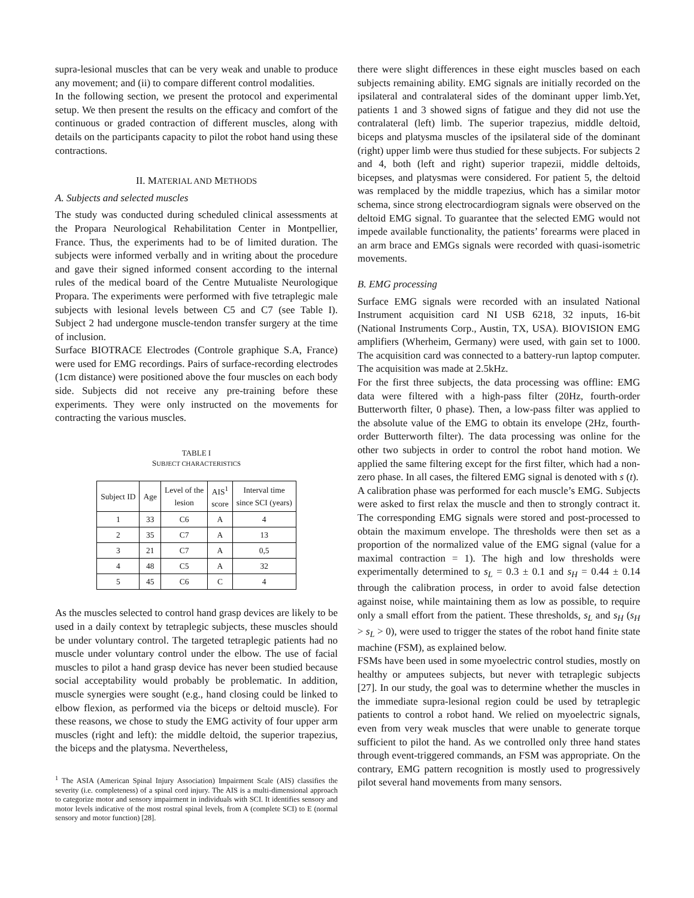supra-lesional muscles that can be very weak and unable to produce any movement; and (ii) to compare different control modalities.
In the following section, we present the protocol and experimental setup. We then present the results on the efficacy and comfort of the continuous or graded contraction of different muscles, along with details on the participants capacity to pilot the robot hand using these contractions.
II. MATERIAL AND METHODS
A. Subjects and selected muscles
The study was conducted during scheduled clinical assessments at the Propara Neurological Rehabilitation Center in Montpellier, France. Thus, the experiments had to be of limited duration. The subjects were informed verbally and in writing about the procedure and gave their signed informed consent according to the internal rules of the medical board of the Centre Mutualiste Neurologique Propara. The experiments were performed with five tetraplegic male subjects with lesional levels between C5 and C7 (see Table I). Subject 2 had undergone muscle-tendon transfer surgery at the time of inclusion.
Surface BIOTRACE Electrodes (Controle graphique S.A, France) were used for EMG recordings. Pairs of surface-recording electrodes (1cm distance) were positioned above the four muscles on each body side. Subjects did not receive any pre-training before these experiments. They were only instructed on the movements for contracting the various muscles.
TABLE I
SUBJECT CHARACTERISTICS
| Subject ID | Age | Level of the lesion | AIS<sup>1</sup> score | Interval time since SCI (years) |
| --- | --- | --- | --- | --- |
| 1 | 33 | C6 | A | 4 |
| 2 | 35 | C7 | A | 13 |
| 3 | 21 | C7 | A | 0,5 |
| 4 | 48 | C5 | A | 32 |
| 5 | 45 | C6 | C | 4 |
As the muscles selected to control hand grasp devices are likely to be used in a daily context by tetraplegic subjects, these muscles should be under voluntary control. The targeted tetraplegic patients had no muscle under voluntary control under the elbow. The use of facial muscles to pilot a hand grasp device has never been studied because social acceptability would probably be problematic. In addition, muscle synergies were sought (e.g., hand closing could be linked to elbow flexion, as performed via the biceps or deltoid muscle). For these reasons, we chose to study the EMG activity of four upper arm muscles (right and left): the middle deltoid, the superior trapezius, the biceps and the platysma. Nevertheless,
<sup>1</sup> The ASIA (American Spinal Injury Association) Impairment Scale (AIS) classifies the severity (i.e. completeness) of a spinal cord injury. The AIS is a multi-dimensional approach to categorize motor and sensory impairment in individuals with SCI. It identifies sensory and motor levels indicative of the most rostral spinal levels, from A (complete SCI) to E (normal sensory and motor function) [28].
there were slight differences in these eight muscles based on each subjects remaining ability. EMG signals are initially recorded on the ipsilateral and contralateral sides of the dominant upper limb.Yet, patients 1 and 3 showed signs of fatigue and they did not use the contralateral (left) limb. The superior trapezius, middle deltoid, biceps and platysma muscles of the ipsilateral side of the dominant (right) upper limb were thus studied for these subjects. For subjects 2 and 4, both (left and right) superior trapezii, middle deltoids, bicepses, and platysmas were considered. For patient 5, the deltoid was remplaced by the middle trapezius, which has a similar motor schema, since strong electrocardiogram signals were observed on the deltoid EMG signal. To guarantee that the selected EMG would not impede available functionality, the patients’ forearms were placed in an arm brace and EMGs signals were recorded with quasi-isometric movements.
B. EMG processing
Surface EMG signals were recorded with an insulated National Instrument acquisition card NI USB 6218, 32 inputs, 16-bit (National Instruments Corp., Austin, TX, USA). BIOVISION EMG amplifiers (Wherheim, Germany) were used, with gain set to 1000. The acquisition card was connected to a battery-run laptop computer. The acquisition was made at 2.5kHz.
For the first three subjects, the data processing was offline: EMG data were filtered with a high-pass filter (20Hz, fourth-order Butterworth filter, 0 phase). Then, a low-pass filter was applied to the absolute value of the EMG to obtain its envelope (2Hz, fourth-order Butterworth filter). The data processing was online for the other two subjects in order to control the robot hand motion. We applied the same filtering except for the first filter, which had a non-zero phase. In all cases, the filtered EMG signal is denoted with s (t).
A calibration phase was performed for each muscle’s EMG. Subjects were asked to first relax the muscle and then to strongly contract it. The corresponding EMG signals were stored and post-processed to obtain the maximum envelope. The thresholds were then set as a proportion of the normalized value of the EMG signal (value for a maximal contraction = 1). The high and low thresholds were experimentally determined to s<sub>L</sub> = 0.3 ± 0.1 and s<sub>H</sub> = 0.44 ± 0.14 through the calibration process, in order to avoid false detection against noise, while maintaining them as low as possible, to require only a small effort from the patient. These thresholds, s<sub>L</sub> and s<sub>H</sub> (s<sub>H</sub> > s<sub>L</sub> > 0), were used to trigger the states of the robot hand finite state machine (FSM), as explained below.
FSMs have been used in some myoelectric control studies, mostly on healthy or amputees subjects, but never with tetraplegic subjects [27]. In our study, the goal was to determine whether the muscles in the immediate supra-lesional region could be used by tetraplegic patients to control a robot hand. We relied on myoelectric signals, even from very weak muscles that were unable to generate torque sufficient to pilot the hand. As we controlled only three hand states through event-triggered commands, an FSM was appropriate. On the contrary, EMG pattern recognition is mostly used to progressively pilot several hand movements from many sensors.